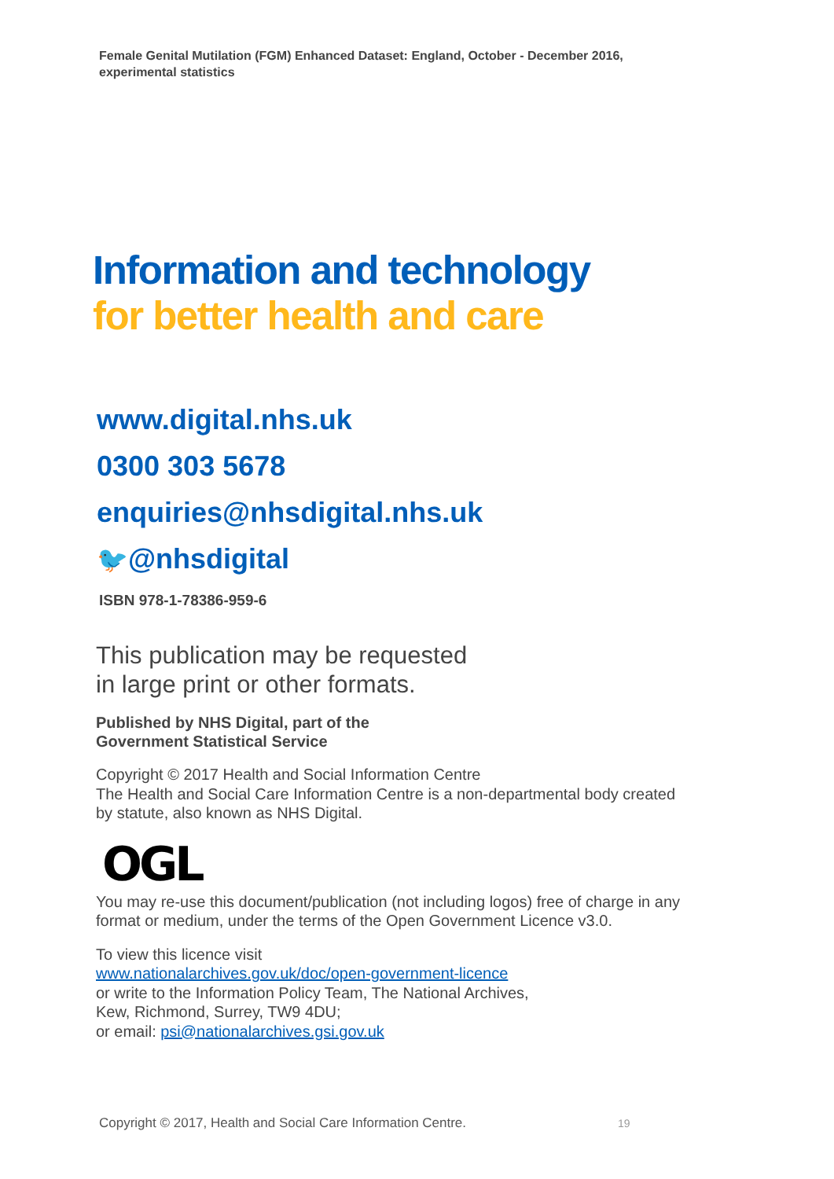Female Genital Mutilation (FGM) Enhanced Dataset: England, October - December 2016, experimental statistics
Information and technology
for better health and care
www.digital.nhs.uk
0300 303 5678
enquiries@nhsdigital.nhs.uk
🐦@nhsdigital
ISBN 978-1-78386-959-6
This publication may be requested
in large print or other formats.
Published by NHS Digital, part of the
Government Statistical Service
Copyright © 2017 Health and Social Information Centre
The Health and Social Care Information Centre is a non-departmental body created by statute, also known as NHS Digital.
OGL
You may re-use this document/publication (not including logos) free of charge in any format or medium, under the terms of the Open Government Licence v3.0.
To view this licence visit
www.nationalarchives.gov.uk/doc/open-government-licence
or write to the Information Policy Team, The National Archives,
Kew, Richmond, Surrey, TW9 4DU;
or email: psi@nationalarchives.gsi.gov.uk
Copyright © 2017, Health and Social Care Information Centre.
19